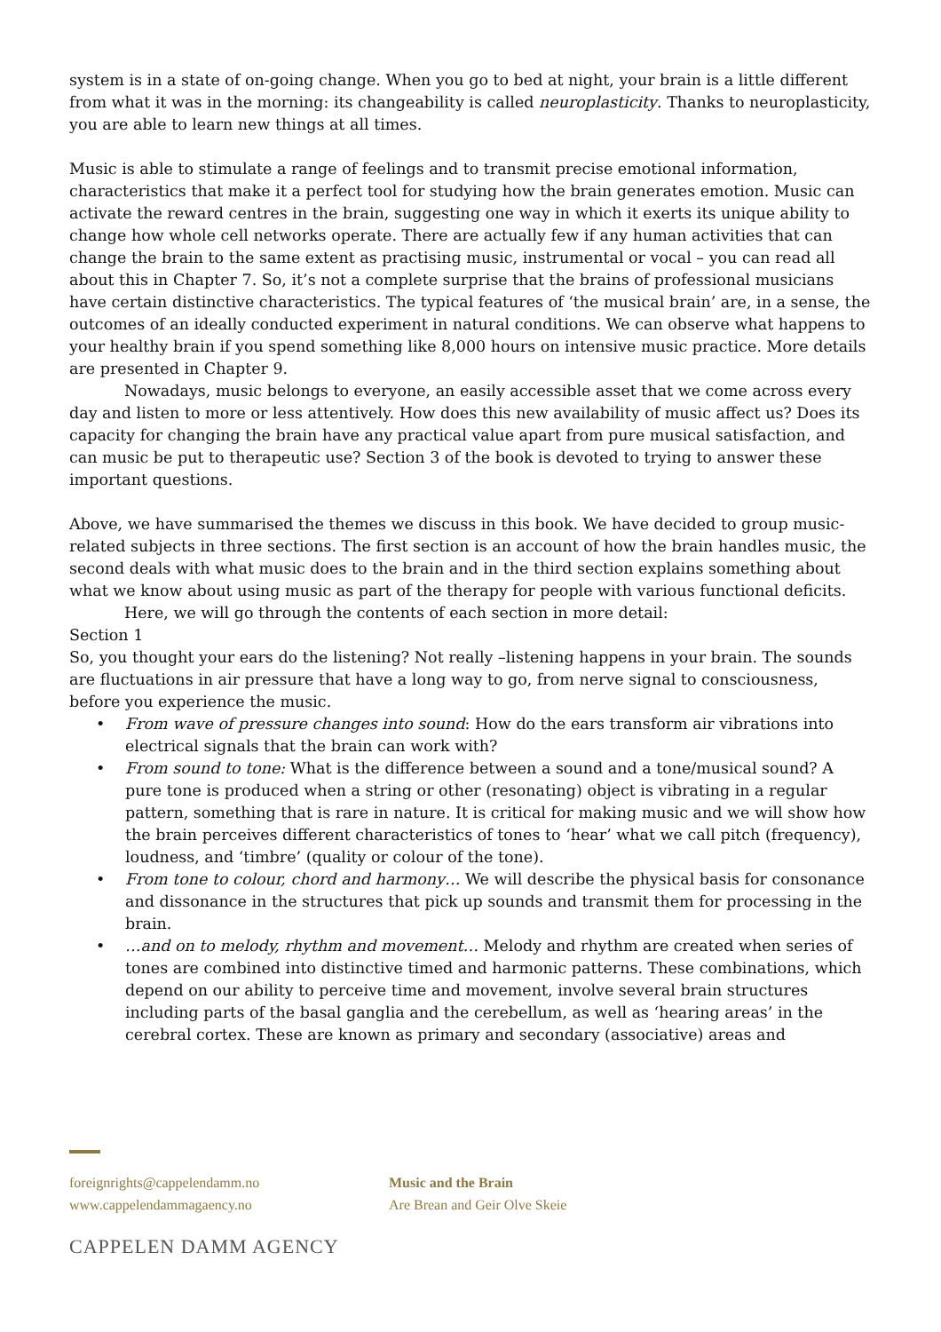system is in a state of on-going change. When you go to bed at night, your brain is a little different from what it was in the morning: its changeability is called neuroplasticity. Thanks to neuroplasticity, you are able to learn new things at all times.
Music is able to stimulate a range of feelings and to transmit precise emotional information, characteristics that make it a perfect tool for studying how the brain generates emotion. Music can activate the reward centres in the brain, suggesting one way in which it exerts its unique ability to change how whole cell networks operate. There are actually few if any human activities that can change the brain to the same extent as practising music, instrumental or vocal – you can read all about this in Chapter 7. So, it’s not a complete surprise that the brains of professional musicians have certain distinctive characteristics. The typical features of ‘the musical brain’ are, in a sense, the outcomes of an ideally conducted experiment in natural conditions. We can observe what happens to your healthy brain if you spend something like 8,000 hours on intensive music practice. More details are presented in Chapter 9.
Nowadays, music belongs to everyone, an easily accessible asset that we come across every day and listen to more or less attentively. How does this new availability of music affect us? Does its capacity for changing the brain have any practical value apart from pure musical satisfaction, and can music be put to therapeutic use? Section 3 of the book is devoted to trying to answer these important questions.
Above, we have summarised the themes we discuss in this book. We have decided to group music-related subjects in three sections. The first section is an account of how the brain handles music, the second deals with what music does to the brain and in the third section explains something about what we know about using music as part of the therapy for people with various functional deficits.
Here, we will go through the contents of each section in more detail:
Section 1
So, you thought your ears do the listening? Not really –listening happens in your brain. The sounds are fluctuations in air pressure that have a long way to go, from nerve signal to consciousness, before you experience the music.
• From wave of pressure changes into sound: How do the ears transform air vibrations into electrical signals that the brain can work with?
• From sound to tone: What is the difference between a sound and a tone/musical sound? A pure tone is produced when a string or other (resonating) object is vibrating in a regular pattern, something that is rare in nature. It is critical for making music and we will show how the brain perceives different characteristics of tones to ‘hear’ what we call pitch (frequency), loudness, and ‘timbre’ (quality or colour of the tone).
• From tone to colour, chord and harmony… We will describe the physical basis for consonance and dissonance in the structures that pick up sounds and transmit them for processing in the brain.
• …and on to melody, rhythm and movement… Melody and rhythm are created when series of tones are combined into distinctive timed and harmonic patterns. These combinations, which depend on our ability to perceive time and movement, involve several brain structures including parts of the basal ganglia and the cerebellum, as well as ‘hearing areas’ in the cerebral cortex. These are known as primary and secondary (associative) areas and
foreignrights@cappelendamm.no
www.cappelendammagaency.no
Music and the Brain
Are Brean and Geir Olve Skeie
CAPPELEN DAMM AGENCY